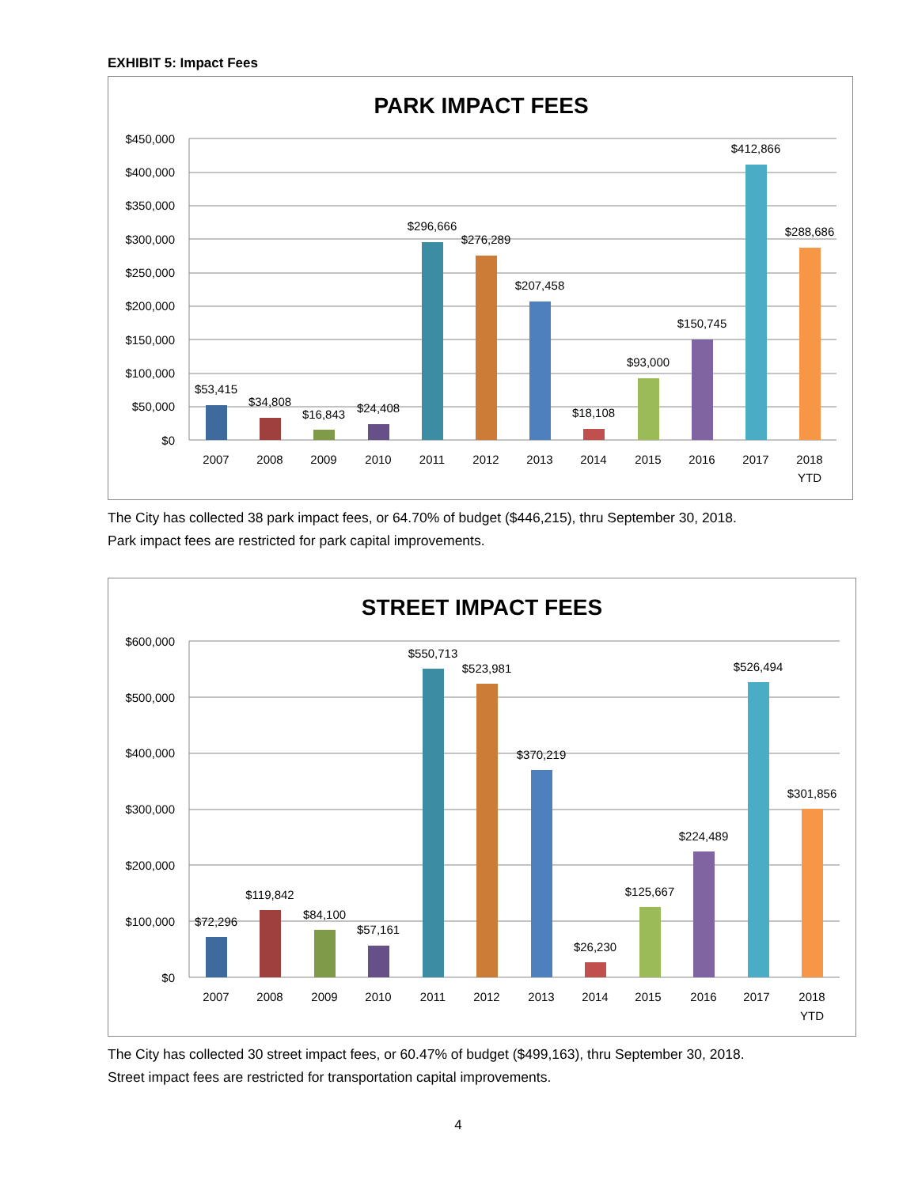EXHIBIT 5: Impact Fees
PARK IMPACT FEES
$450,000
$400,000
$350,000
$300,000
$250,000
$200,000
$150,000
$100,000
$50,000
$0
$53,415
$34,808
$16,843
$24,408
$296,666
$276,289
$207,458
$18,108
$93,000
$150,745
$412,866
$288,686
2007
2008
2009
2010
2011
2012
2013
2014
2015
2016
2017
2018
YTD
The City has collected 38 park impact fees, or 64.70% of budget ($446,215), thru September 30, 2018.
Park impact fees are restricted for park capital improvements.
STREET IMPACT FEES
$600,000
$500,000
$400,000
$300,000
$200,000
$100,000
$0
$72,296
$119,842
$84,100
$57,161
$550,713
$523,981
$370,219
$26,230
$125,667
$224,489
$526,494
$301,856
2007
2008
2009
2010
2011
2012
2013
2014
2015
2016
2017
2018
YTD
The City has collected 30 street impact fees, or 60.47% of budget ($499,163), thru September 30, 2018.
Street impact fees are restricted for transportation capital improvements.
4